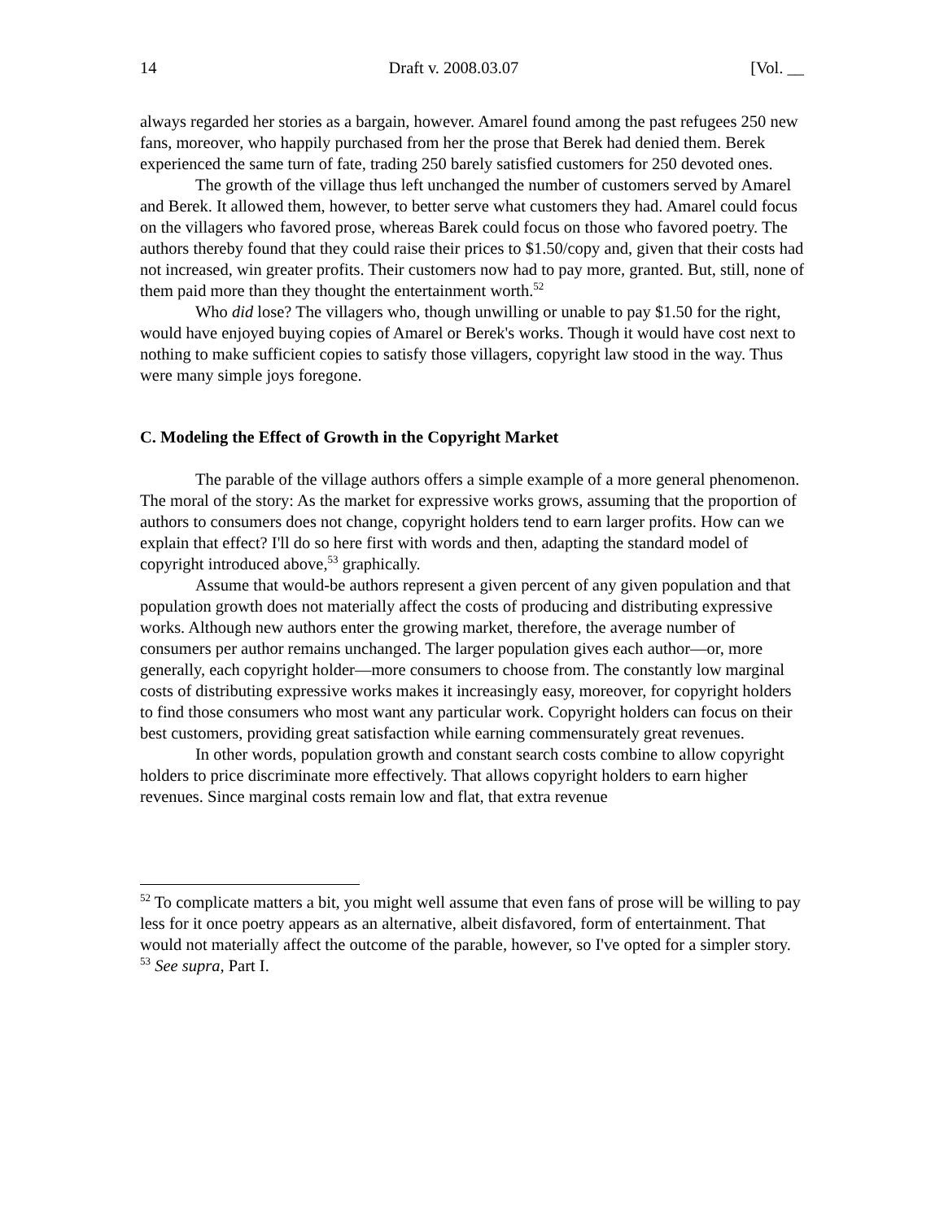14 Draft v. 2008.03.07 [Vol. __
always regarded her stories as a bargain, however. Amarel found among the past refugees 250 new fans, moreover, who happily purchased from her the prose that Berek had denied them. Berek experienced the same turn of fate, trading 250 barely satisfied customers for 250 devoted ones.
The growth of the village thus left unchanged the number of customers served by Amarel and Berek. It allowed them, however, to better serve what customers they had. Amarel could focus on the villagers who favored prose, whereas Barek could focus on those who favored poetry. The authors thereby found that they could raise their prices to $1.50/copy and, given that their costs had not increased, win greater profits. Their customers now had to pay more, granted. But, still, none of them paid more than they thought the entertainment worth.<sup>52</sup>
Who did lose? The villagers who, though unwilling or unable to pay $1.50 for the right, would have enjoyed buying copies of Amarel or Berek's works. Though it would have cost next to nothing to make sufficient copies to satisfy those villagers, copyright law stood in the way. Thus were many simple joys foregone.
C. Modeling the Effect of Growth in the Copyright Market
The parable of the village authors offers a simple example of a more general phenomenon. The moral of the story: As the market for expressive works grows, assuming that the proportion of authors to consumers does not change, copyright holders tend to earn larger profits. How can we explain that effect? I'll do so here first with words and then, adapting the standard model of copyright introduced above,<sup>53</sup> graphically.
Assume that would-be authors represent a given percent of any given population and that population growth does not materially affect the costs of producing and distributing expressive works. Although new authors enter the growing market, therefore, the average number of consumers per author remains unchanged. The larger population gives each author—or, more generally, each copyright holder—more consumers to choose from. The constantly low marginal costs of distributing expressive works makes it increasingly easy, moreover, for copyright holders to find those consumers who most want any particular work. Copyright holders can focus on their best customers, providing great satisfaction while earning commensurately great revenues.
In other words, population growth and constant search costs combine to allow copyright holders to price discriminate more effectively. That allows copyright holders to earn higher revenues. Since marginal costs remain low and flat, that extra revenue
<sup>52</sup> To complicate matters a bit, you might well assume that even fans of prose will be willing to pay less for it once poetry appears as an alternative, albeit disfavored, form of entertainment. That would not materially affect the outcome of the parable, however, so I've opted for a simpler story.
<sup>53</sup> See supra, Part I.